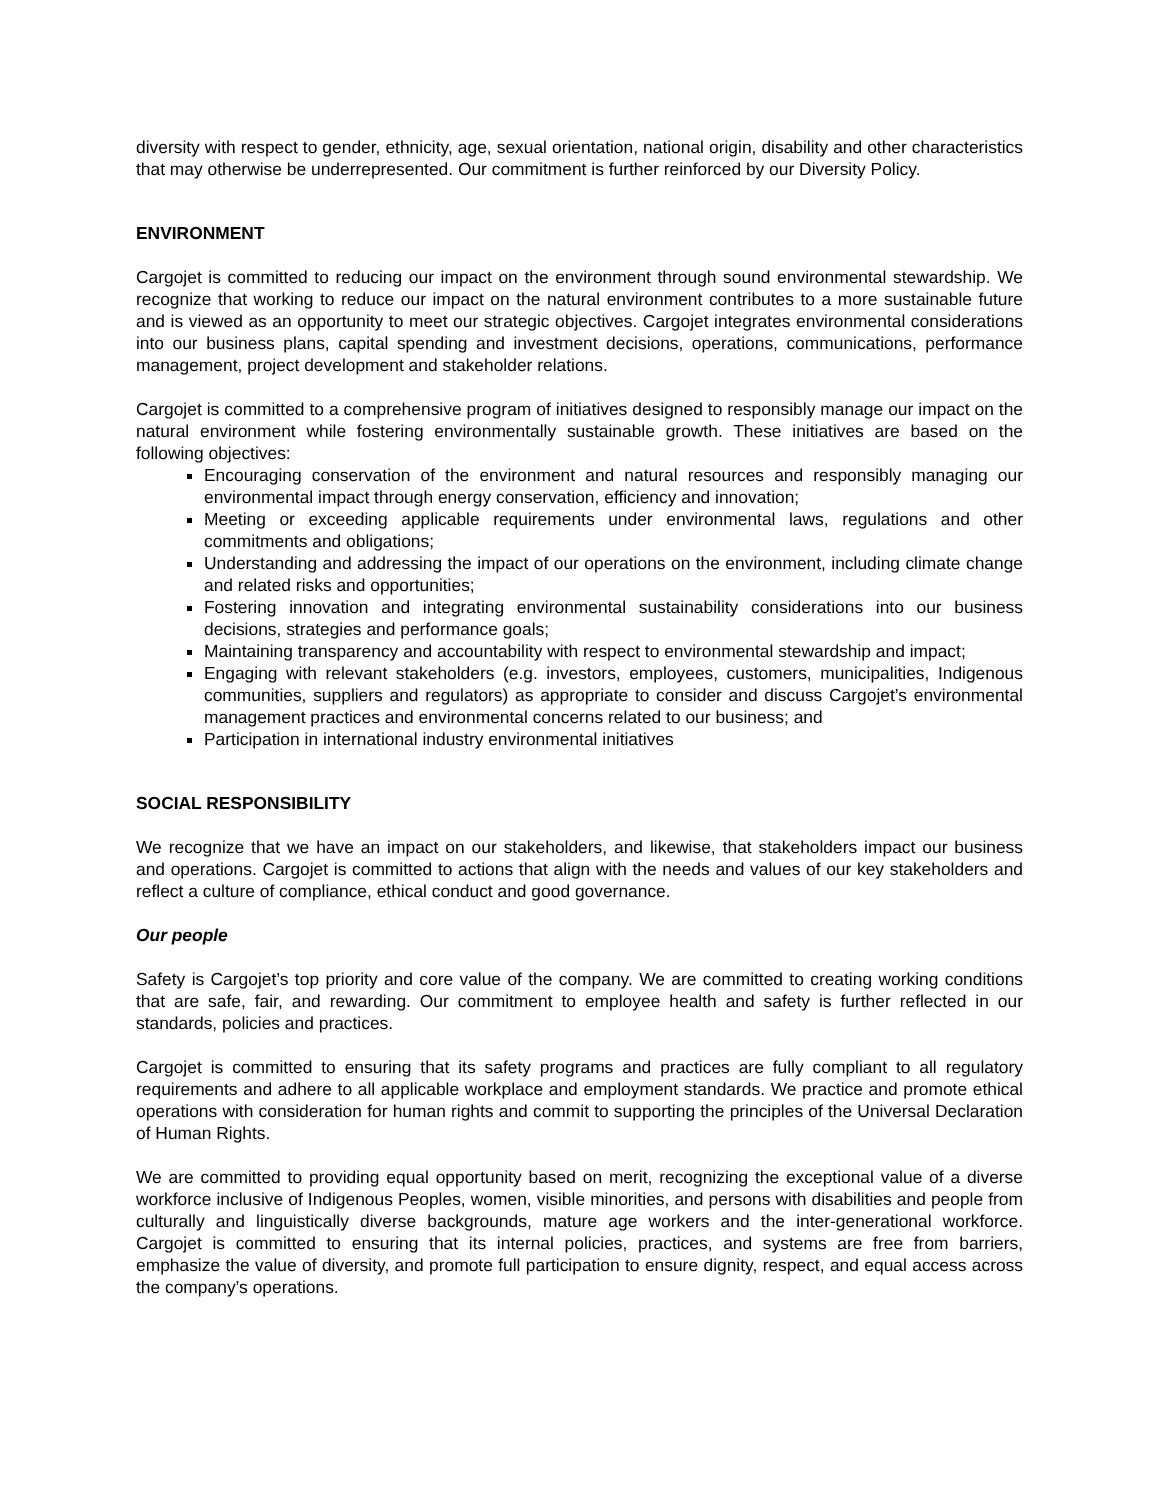diversity with respect to gender, ethnicity, age, sexual orientation, national origin, disability and other characteristics that may otherwise be underrepresented. Our commitment is further reinforced by our Diversity Policy.
ENVIRONMENT
Cargojet is committed to reducing our impact on the environment through sound environmental stewardship. We recognize that working to reduce our impact on the natural environment contributes to a more sustainable future and is viewed as an opportunity to meet our strategic objectives. Cargojet integrates environmental considerations into our business plans, capital spending and investment decisions, operations, communications, performance management, project development and stakeholder relations.
Cargojet is committed to a comprehensive program of initiatives designed to responsibly manage our impact on the natural environment while fostering environmentally sustainable growth. These initiatives are based on the following objectives:
Encouraging conservation of the environment and natural resources and responsibly managing our environmental impact through energy conservation, efficiency and innovation;
Meeting or exceeding applicable requirements under environmental laws, regulations and other commitments and obligations;
Understanding and addressing the impact of our operations on the environment, including climate change and related risks and opportunities;
Fostering innovation and integrating environmental sustainability considerations into our business decisions, strategies and performance goals;
Maintaining transparency and accountability with respect to environmental stewardship and impact;
Engaging with relevant stakeholders (e.g. investors, employees, customers, municipalities, Indigenous communities, suppliers and regulators) as appropriate to consider and discuss Cargojet’s environmental management practices and environmental concerns related to our business; and
Participation in international industry environmental initiatives
SOCIAL RESPONSIBILITY
We recognize that we have an impact on our stakeholders, and likewise, that stakeholders impact our business and operations. Cargojet is committed to actions that align with the needs and values of our key stakeholders and reflect a culture of compliance, ethical conduct and good governance.
Our people
Safety is Cargojet’s top priority and core value of the company. We are committed to creating working conditions that are safe, fair, and rewarding. Our commitment to employee health and safety is further reflected in our standards, policies and practices.
Cargojet is committed to ensuring that its safety programs and practices are fully compliant to all regulatory requirements and adhere to all applicable workplace and employment standards. We practice and promote ethical operations with consideration for human rights and commit to supporting the principles of the Universal Declaration of Human Rights.
We are committed to providing equal opportunity based on merit, recognizing the exceptional value of a diverse workforce inclusive of Indigenous Peoples, women, visible minorities, and persons with disabilities and people from culturally and linguistically diverse backgrounds, mature age workers and the inter-generational workforce. Cargojet is committed to ensuring that its internal policies, practices, and systems are free from barriers, emphasize the value of diversity, and promote full participation to ensure dignity, respect, and equal access across the company’s operations.